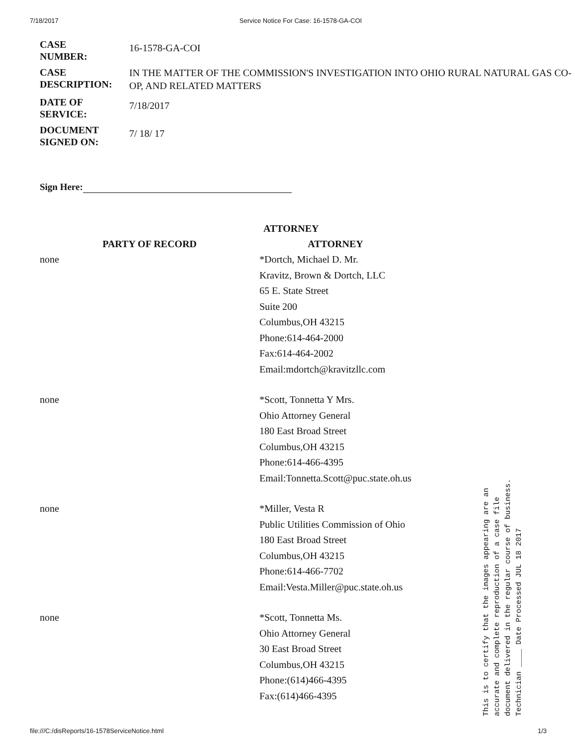7/18/2017 Service Notice For Case: 16-1578-GA-COI
| CASE NUMBER: | 16-1578-GA-COI |
| CASE DESCRIPTION: | IN THE MATTER OF THE COMMISSION'S INVESTIGATION INTO OHIO RURAL NATURAL GAS CO-OP, AND RELATED MATTERS |
| DATE OF SERVICE: | 7/18/2017 |
| DOCUMENT SIGNED ON: | 7/ 18/ 17 |
Sign Here:
ATTORNEY
| PARTY OF RECORD | ATTORNEY |
| --- | --- |
| none | *Dortch, Michael D. Mr. Kravitz, Brown & Dortch, LLC 65 E. State Street Suite 200 Columbus,OH 43215 Phone:614-464-2000 Fax:614-464-2002 Email:mdortch@kravitzllc.com |
| none | *Scott, Tonnetta Y Mrs. Ohio Attorney General 180 East Broad Street Columbus,OH 43215 Phone:614-466-4395 Email:Tonnetta.Scott@puc.state.oh.us |
| none | *Miller, Vesta R Public Utilities Commission of Ohio 180 East Broad Street Columbus,OH 43215 Phone:614-466-7702 Email:Vesta.Miller@puc.state.oh.us |
| none | *Scott, Tonnetta Ms. Ohio Attorney General 30 East Broad Street Columbus,OH 43215 Phone:(614)466-4395 Fax:(614)466-4395 |
This is to certify that the images appearing are an
accurate and complete reproduction of a case file
document delivered in the regular course of business.
Technician ____ Date Processed JUL 18 2017
file:///C:/disReports/16-1578ServiceNotice.html 1/3